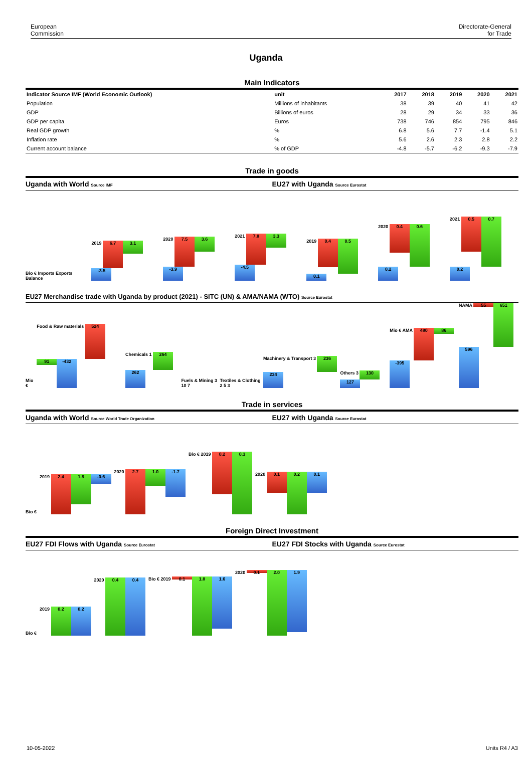European
Commission
Directorate-General
for Trade
Uganda
Main Indicators
| Indicator Source IMF (World Economic Outlook) | unit | 2017 | 2018 | 2019 | 2020 | 2021 |
| --- | --- | --- | --- | --- | --- | --- |
| Population | Millions of inhabitants | 38 | 39 | 40 | 41 | 42 |
| GDP | Billions of euros | 28 | 29 | 34 | 33 | 36 |
| GDP per capita | Euros | 738 | 746 | 854 | 795 | 846 |
| Real GDP growth | % | 6.8 | 5.6 | 7.7 | -1.4 | 5.1 |
| Inflation rate | % | 5.6 | 2.6 | 2.3 | 2.8 | 2.2 |
| Current account balance | % of GDP | -4.8 | -5.7 | -6.2 | -9.3 | -7.9 |
Trade in goods
Uganda with World Source IMF
EU27 with Uganda Source Eurostat
Bio € Imports Exports Balance
2019 6.7 3.1 -3.5
2020 7.5 3.6 -3.9
2021 7.8 3.3 -4.5
2019 0.4 0.5 0.1
2020 0.4 0.6 0.2
2021 0.5 0.7 0.2
EU27 Merchandise trade with Uganda by product (2021) - SITC (UN) & AMA/NAMA (WTO) Source Eurostat
Mio €
Food & Raw materials 524 91 -432
Chemicals 1 264 262
Fuels & Mining 3 10 7
Textiles & Clothing 2 5 3
Machinery & Transport 3 236 234
Others 3 130 127
Mio € AMA 480 86 -395
NAMA 55 651 596
Trade in services
Uganda with World Source World Trade Organization
EU27 with Uganda Source Eurostat
Bio €
2019 2.4 1.8 -0.6
2020 2.7 1.0 -1.7
Bio € 2019 0.2 0.3
2020 0.1 0.2 0.1
Foreign Direct Investment
EU27 FDI Flows with Uganda Source Eurostat
EU27 FDI Stocks with Uganda Source Eurostat
Bio €
2019 0.2 0.2
2020 0.4 0.4
Bio € 2019 0.1 1.8 1.6
2020 0.1 2.0 1.9
10-05-2022 Units R4 / A3